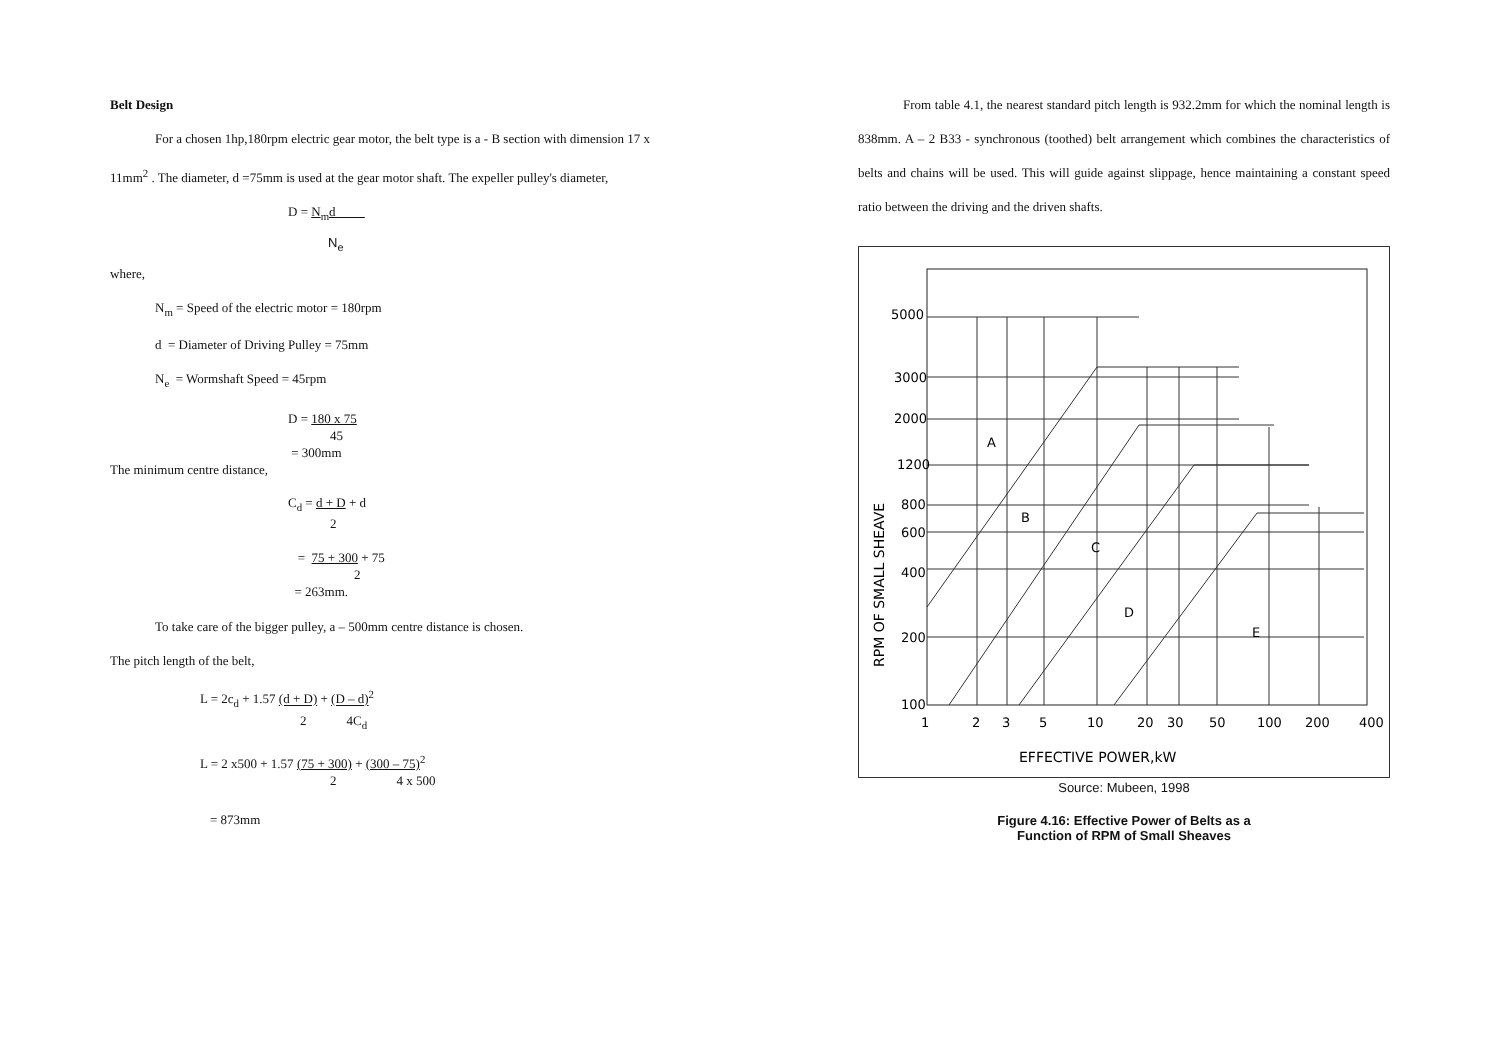Belt Design
For a chosen 1hp,180rpm electric gear motor, the belt type is a - B section with dimension 17 x 11mm<sup>2</sup> . The diameter, d =75mm is used at the gear motor shaft. The expeller pulley's diameter,
D = N<sub>m</sub>d
N<sub>e</sub>
where,
N<sub>m</sub> = Speed of the electric motor = 180rpm
d = Diameter of Driving Pulley = 75mm
N<sub>e</sub> = Wormshaft Speed = 45rpm
D = 180 x 75
45
= 300mm
The minimum centre distance,
C<sub>d</sub> = d + D + d
2
= 75 + 300 + 75
2
= 263mm.
To take care of the bigger pulley, a – 500mm centre distance is chosen.
The pitch length of the belt,
L = 2c<sub>d</sub> + 1.57 (d + D) + (D – d)<sup>2</sup>
2 4C<sub>d</sub>
L = 2 x500 + 1.57 (75 + 300) + (300 – 75)<sup>2</sup>
2 4 x 500
= 873mm
From table 4.1, the nearest standard pitch length is 932.2mm for which the nominal length is 838mm. A – 2 B33 - synchronous (toothed) belt arrangement which combines the characteristics of belts and chains will be used. This will guide against slippage, hence maintaining a constant speed ratio between the driving and the driven shafts.
5000
3000
2000
1200
800
600
400
200
100
A
B
C
D
E
1
2
3
5
10
20
30
50
100
200
400
EFFECTIVE POWER,kW
RPM OF SMALL SHEAVE
Source: Mubeen, 1998
Figure 4.16: Effective Power of Belts as a
Function of RPM of Small Sheaves